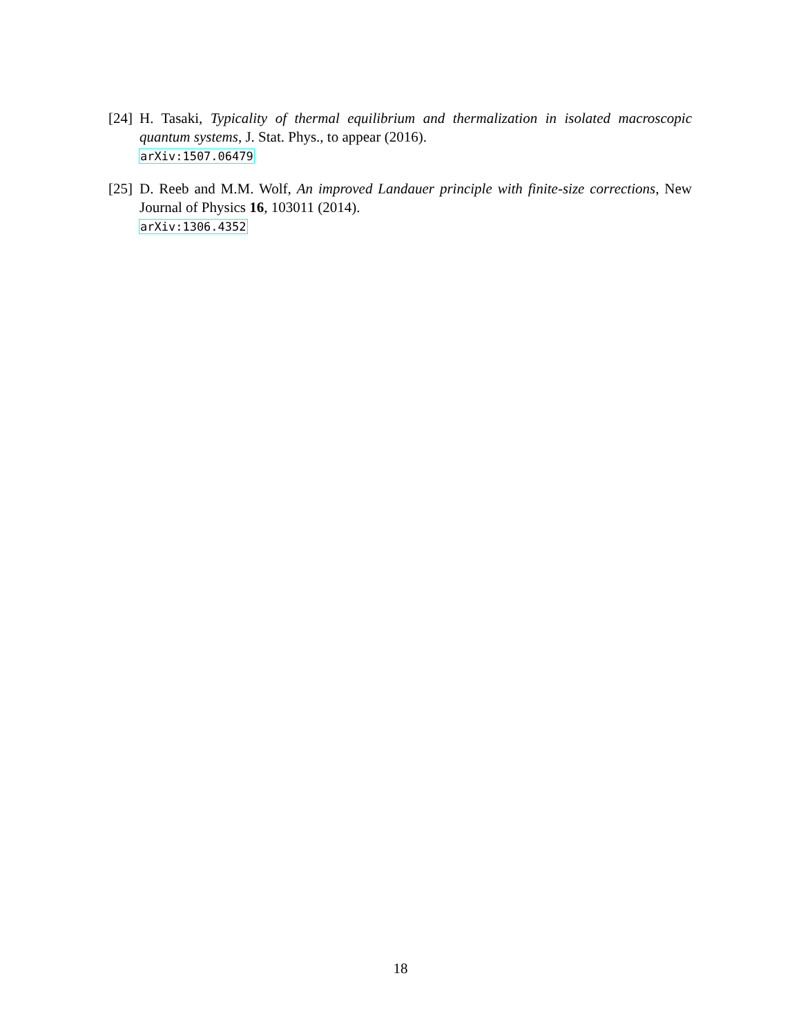[24]
H. Tasaki, Typicality of thermal equilibrium and thermalization in isolated macroscopic quantum systems, J. Stat. Phys., to appear (2016).
arXiv:1507.06479
[25]
D. Reeb and M.M. Wolf, An improved Landauer principle with finite-size corrections, New Journal of Physics 16, 103011 (2014).
arXiv:1306.4352
18